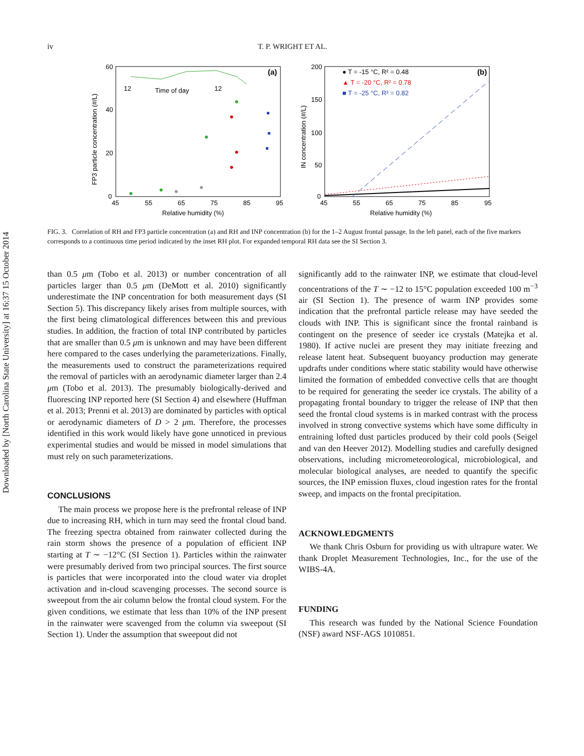Downloaded by [North Carolina State University] at 16:37 15 October 2014
iv
T. P. WRIGHT ET AL.
60
40
20
0
45
55
65
75
85
95
Relative humidity (%)
FP3 particle concentration (#/L)
(a)
Time of day
12
12
200
150
100
50
0
45
55
65
75
85
95
Relative humidity (%)
IN concentration (#/L)
(b)
● T = -15 °C, R² = 0.48
▲ T = -20 °C, R² = 0.78
■ T = -25 °C, R² = 0.82
FIG. 3. Correlation of RH and FP3 particle concentration (a) and RH and INP concentration (b) for the 1–2 August frontal passage. In the left panel, each of the five markers corresponds to a continuous time period indicated by the inset RH plot. For expanded temporal RH data see the SI Section 3.
than 0.5 μm (Tobo et al. 2013) or number concentration of all particles larger than 0.5 μm (DeMott et al. 2010) significantly underestimate the INP concentration for both measurement days (SI Section 5). This discrepancy likely arises from multiple sources, with the first being climatological differences between this and previous studies. In addition, the fraction of total INP contributed by particles that are smaller than 0.5 μm is unknown and may have been different here compared to the cases underlying the parameterizations. Finally, the measurements used to construct the parameterizations required the removal of particles with an aerodynamic diameter larger than 2.4 μm (Tobo et al. 2013). The presumably biologically-derived and fluorescing INP reported here (SI Section 4) and elsewhere (Huffman et al. 2013; Prenni et al. 2013) are dominated by particles with optical or aerodynamic diameters of D > 2 μm. Therefore, the processes identified in this work would likely have gone unnoticed in previous experimental studies and would be missed in model simulations that must rely on such parameterizations.
CONCLUSIONS
The main process we propose here is the prefrontal release of INP due to increasing RH, which in turn may seed the frontal cloud band. The freezing spectra obtained from rainwater collected during the rain storm shows the presence of a population of efficient INP starting at T ∼ −12°C (SI Section 1). Particles within the rainwater were presumably derived from two principal sources. The first source is particles that were incorporated into the cloud water via droplet activation and in-cloud scavenging processes. The second source is sweepout from the air column below the frontal cloud system. For the given conditions, we estimate that less than 10% of the INP present in the rainwater were scavenged from the column via sweepout (SI Section 1). Under the assumption that sweepout did not
significantly add to the rainwater INP, we estimate that cloud-level concentrations of the T ∼ −12 to 15°C population exceeded 100 m<sup>−3</sup> air (SI Section 1). The presence of warm INP provides some indication that the prefrontal particle release may have seeded the clouds with INP. This is significant since the frontal rainband is contingent on the presence of seeder ice crystals (Matejka et al. 1980). If active nuclei are present they may initiate freezing and release latent heat. Subsequent buoyancy production may generate updrafts under conditions where static stability would have otherwise limited the formation of embedded convective cells that are thought to be required for generating the seeder ice crystals. The ability of a propagating frontal boundary to trigger the release of INP that then seed the frontal cloud systems is in marked contrast with the process involved in strong convective systems which have some difficulty in entraining lofted dust particles produced by their cold pools (Seigel and van den Heever 2012). Modelling studies and carefully designed observations, including micrometeorological, microbiological, and molecular biological analyses, are needed to quantify the specific sources, the INP emission fluxes, cloud ingestion rates for the frontal sweep, and impacts on the frontal precipitation.
ACKNOWLEDGMENTS
We thank Chris Osburn for providing us with ultrapure water. We thank Droplet Measurement Technologies, Inc., for the use of the WIBS-4A.
FUNDING
This research was funded by the National Science Foundation (NSF) award NSF-AGS 1010851.